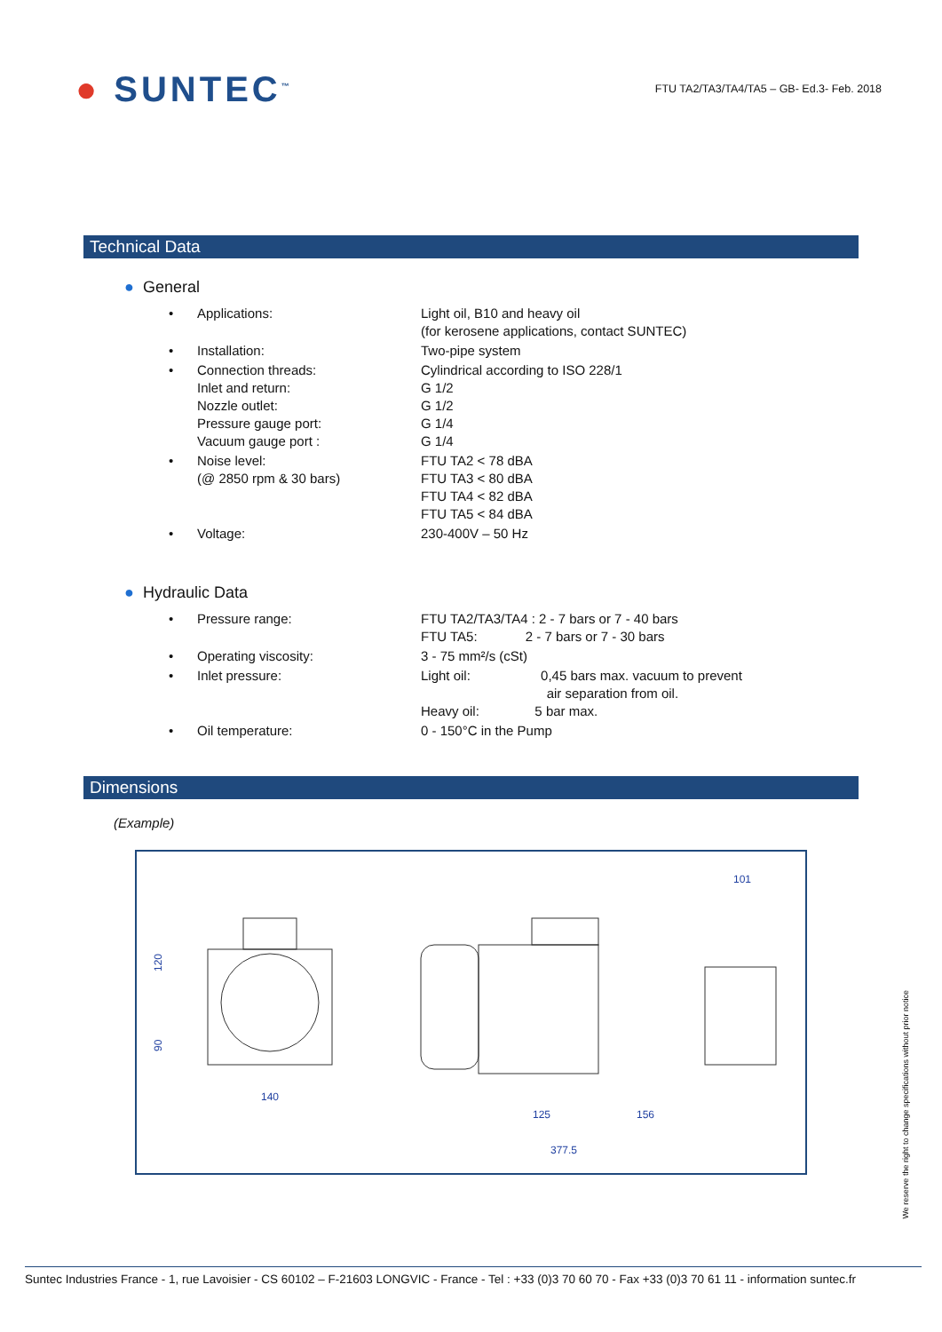● SUNTEC<sup>™</sup>
FTU TA2/TA3/TA4/TA5 – GB- Ed.3- Feb. 2018
Technical Data
● General
| • | Applications: | Light oil, B10 and heavy oil (for kerosene applications, contact SUNTEC) |
| • | Installation: | Two-pipe system |
| • | Connection threads: Inlet and return: Nozzle outlet: Pressure gauge port: Vacuum gauge port : | Cylindrical according to ISO 228/1 G 1/2 G 1/2 G 1/4 G 1/4 |
| • | Noise level: (@ 2850 rpm & 30 bars) | FTU TA2 < 78 dBA FTU TA3 < 80 dBA FTU TA4 < 82 dBA FTU TA5 < 84 dBA |
| • | Voltage: | 230-400V – 50 Hz |
● Hydraulic Data
| • | Pressure range: | FTU TA2/TA3/TA4 : 2 - 7 bars or 7 - 40 bars FTU TA5: 2 - 7 bars or 7 - 30 bars |
| • | Operating viscosity: | 3 - 75 mm²/s (cSt) |
| • | Inlet pressure: | Light oil: 0,45 bars max. vacuum to prevent air separation from oil. Heavy oil: 5 bar max. |
| • | Oil temperature: | 0 - 150°C in the Pump |
Dimensions
(Example)
120
90
140
101
125
156
377.5
We reserve the right to change specifications without prior notice
Suntec Industries France - 1, rue Lavoisier - CS 60102 – F-21603 LONGVIC - France - Tel : +33 (0)3 70 60 70 - Fax +33 (0)3 70 61 11 - information suntec.fr